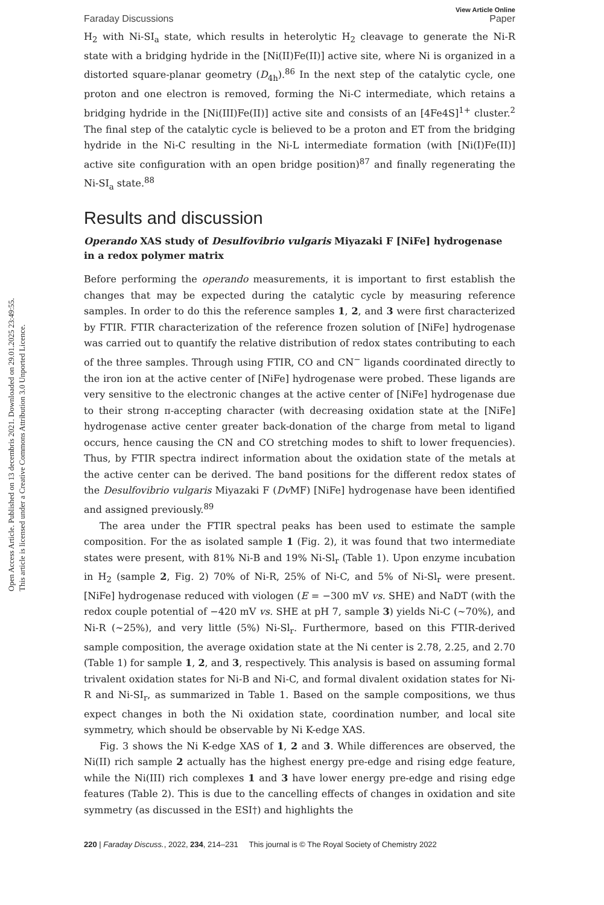Open Access Article. Published on 13 decembris 2021. Downloaded on 29.01.2025 23:49:55.
This article is licensed under a Creative Commons Attribution 3.0 Unported Licence.
View Article Online
Faraday Discussions Paper
H<sub>2</sub> with Ni-SI<sub>a</sub> state, which results in heterolytic H<sub>2</sub> cleavage to generate the Ni-R state with a bridging hydride in the [Ni(II)Fe(II)] active site, where Ni is organized in a distorted square-planar geometry (D<sub>4h</sub>).<sup>86</sup> In the next step of the catalytic cycle, one proton and one electron is removed, forming the Ni-C intermediate, which retains a bridging hydride in the [Ni(III)Fe(II)] active site and consists of an [4Fe4S]<sup>1+</sup> cluster.<sup>2</sup> The final step of the catalytic cycle is believed to be a proton and ET from the bridging hydride in the Ni-C resulting in the Ni-L intermediate formation (with [Ni(I)Fe(II)] active site configuration with an open bridge position)<sup>87</sup> and finally regenerating the Ni-SI<sub>a</sub> state.<sup>88</sup>
Results and discussion
Operando XAS study of Desulfovibrio vulgaris Miyazaki F [NiFe] hydrogenase in a redox polymer matrix
Before performing the operando measurements, it is important to first establish the changes that may be expected during the catalytic cycle by measuring reference samples. In order to do this the reference samples 1, 2, and 3 were first characterized by FTIR. FTIR characterization of the reference frozen solution of [NiFe] hydrogenase was carried out to quantify the relative distribution of redox states contributing to each of the three samples. Through using FTIR, CO and CN<sup>−</sup> ligands coordinated directly to the iron ion at the active center of [NiFe] hydrogenase were probed. These ligands are very sensitive to the electronic changes at the active center of [NiFe] hydrogenase due to their strong π-accepting character (with decreasing oxidation state at the [NiFe] hydrogenase active center greater back-donation of the charge from metal to ligand occurs, hence causing the CN and CO stretching modes to shift to lower frequencies). Thus, by FTIR spectra indirect information about the oxidation state of the metals at the active center can be derived. The band positions for the different redox states of the Desulfovibrio vulgaris Miyazaki F (Dv MF) [NiFe] hydrogenase have been identified and assigned previously.<sup>89</sup>
The area under the FTIR spectral peaks has been used to estimate the sample composition. For the as isolated sample 1 (Fig. 2), it was found that two intermediate states were present, with 81% Ni-B and 19% Ni-Sl<sub>r</sub> (Table 1). Upon enzyme incubation in H<sub>2</sub> (sample 2, Fig. 2) 70% of Ni-R, 25% of Ni-C, and 5% of Ni-Sl<sub>r</sub> were present. [NiFe] hydrogenase reduced with viologen (E = −300 mV vs. SHE) and NaDT (with the redox couple potential of −420 mV vs. SHE at pH 7, sample 3) yields Ni-C (∼70%), and Ni-R (∼25%), and very little (5%) Ni-Sl<sub>r</sub>. Furthermore, based on this FTIR-derived sample composition, the average oxidation state at the Ni center is 2.78, 2.25, and 2.70 (Table 1) for sample 1, 2, and 3, respectively. This analysis is based on assuming formal trivalent oxidation states for Ni-B and Ni-C, and formal divalent oxidation states for Ni-R and Ni-SI<sub>r</sub>, as summarized in Table 1. Based on the sample compositions, we thus expect changes in both the Ni oxidation state, coordination number, and local site symmetry, which should be observable by Ni K-edge XAS.
Fig. 3 shows the Ni K-edge XAS of 1, 2 and 3. While differences are observed, the Ni(II) rich sample 2 actually has the highest energy pre-edge and rising edge feature, while the Ni(III) rich complexes 1 and 3 have lower energy pre-edge and rising edge features (Table 2). This is due to the cancelling effects of changes in oxidation and site symmetry (as discussed in the ESI†) and highlights the
220 | Faraday Discuss., 2022, 234, 214–231 This journal is © The Royal Society of Chemistry 2022